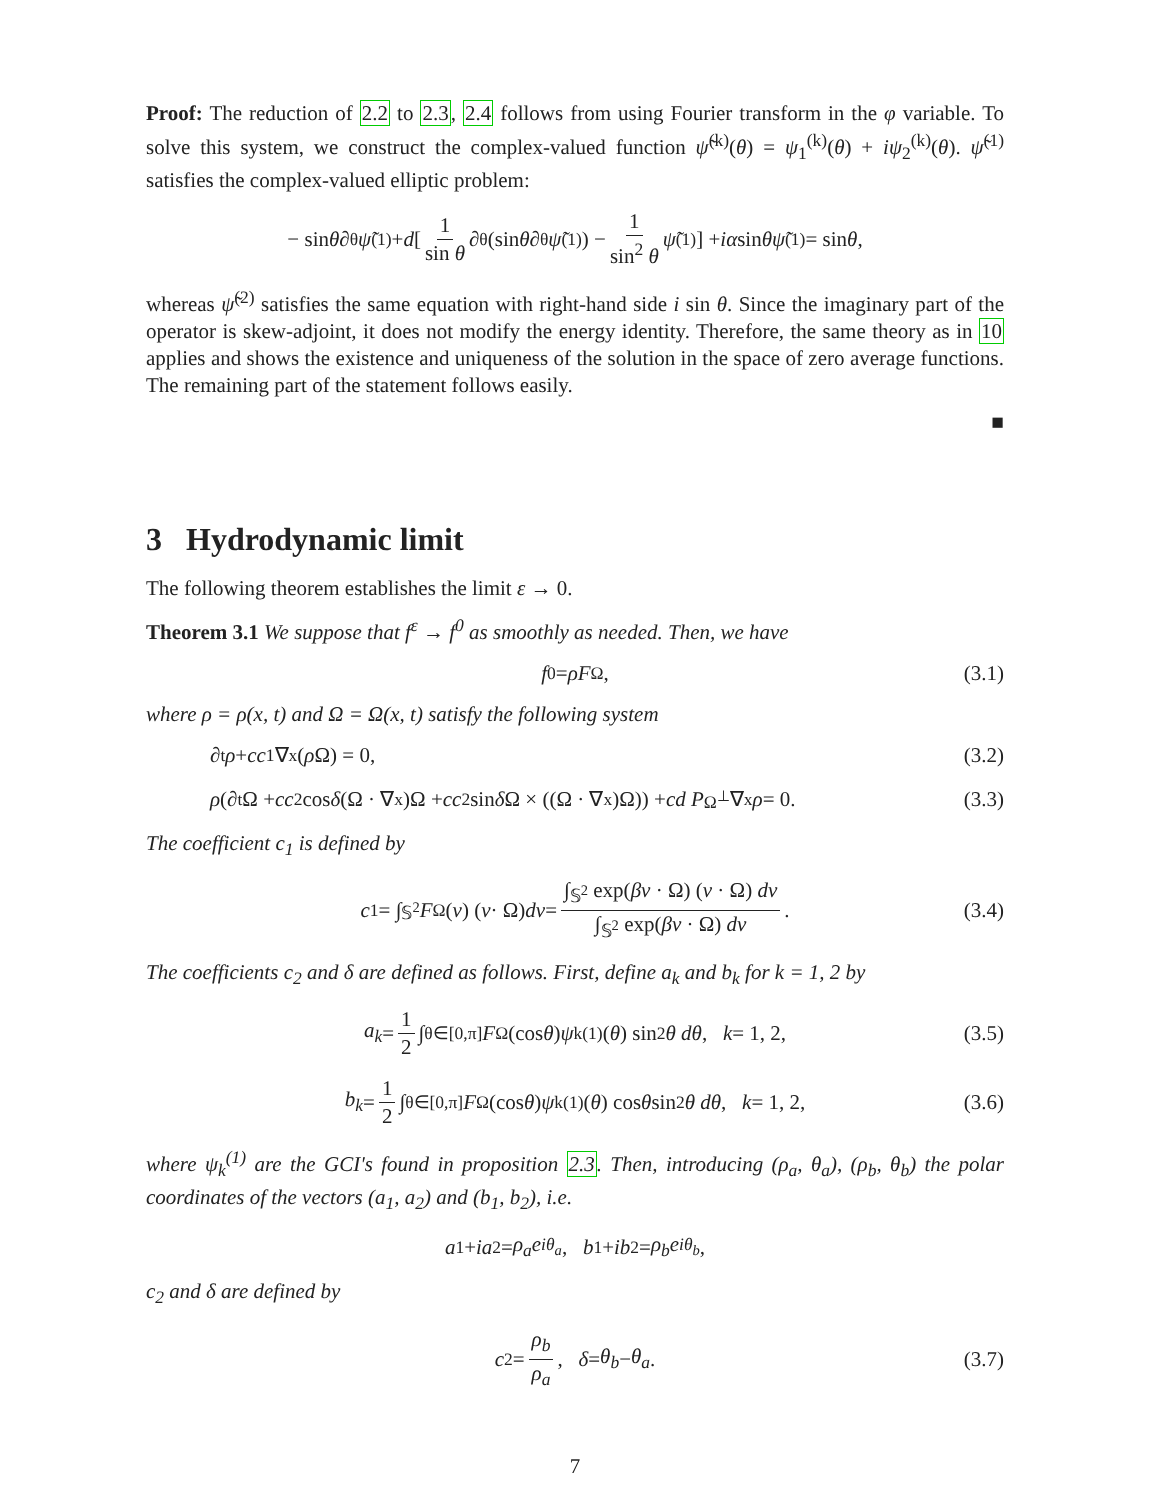Proof: The reduction of 2.2 to 2.3, 2.4 follows from using Fourier transform in the φ variable. To solve this system, we construct the complex-valued function ψ̃<sup>(k)</sup>(θ) = ψ<sub>1</sub><sup>(k)</sup>(θ) + iψ<sub>2</sub><sup>(k)</sup>(θ). ψ̃<sup>(1)</sup> satisfies the complex-valued elliptic problem:
− sin θ ∂<sub>θ</sub> ψ̃<sup>(1)</sup> + d [ 1 sin θ ∂<sub>θ</sub>(sin θ ∂<sub>θ</sub> ψ̃<sup>(1)</sup>) − 1 sin<sup>2</sup> θ ψ̃<sup>(1)</sup> ] + iα sin θ ψ̃<sup>(1)</sup> = sin θ,
whereas ψ̃<sup>(2)</sup> satisfies the same equation with right-hand side i sin θ. Since the imaginary part of the operator is skew-adjoint, it does not modify the energy identity. Therefore, the same theory as in 10 applies and shows the existence and uniqueness of the solution in the space of zero average functions. The remaining part of the statement follows easily.
■
3 Hydrodynamic limit
The following theorem establishes the limit ε → 0.
Theorem 3.1 We suppose that f<sup>ε</sup> → f<sup>0</sup> as smoothly as needed. Then, we have
f<sup>0</sup> = ρF<sub>Ω</sub>, (3.1)
where ρ = ρ(x, t) and Ω = Ω(x, t) satisfy the following system
∂<sub>t</sub> ρ + cc<sub>1</sub>∇<sub>x</sub>(ρ Ω) = 0, (3.2)
ρ (∂<sub>t</sub>Ω + cc<sub>2</sub> cos δ (Ω · ∇<sub>x</sub>)Ω + cc<sub>2</sub> sin δ Ω × ((Ω · ∇<sub>x</sub>)Ω)) + cd P<sub>Ω<sup>⊥</sup></sub>∇<sub>x</sub> ρ = 0. (3.3)
The coefficient c<sub>1</sub> is defined by
c<sub>1</sub> = ∫<sub>𝕊<sup>2</sup></sub> F<sub>Ω</sub>(v) (v · Ω) dv = ∫<sub>𝕊<sup>2</sup></sub> exp(βv · Ω) (v · Ω) dv ∫<sub>𝕊<sup>2</sup></sub> exp(βv · Ω) dv. (3.4)
The coefficients c<sub>2</sub> and δ are defined as follows. First, define a<sub>k</sub> and b<sub>k</sub> for k = 1, 2 by
a<sub>k</sub> = 1 2 ∫<sub>θ∈[0,π]</sub> F<sub>Ω</sub>(cos θ) ψ<sub>k</sub><sup>(1)</sup>(θ) sin<sup>2</sup> θ dθ, k = 1, 2, (3.5)
b<sub>k</sub> = 1 2 ∫<sub>θ∈[0,π]</sub> F<sub>Ω</sub>(cos θ) ψ<sub>k</sub><sup>(1)</sup>(θ) cos θ sin<sup>2</sup> θ dθ, k = 1, 2, (3.6)
where ψ<sub>k</sub><sup>(1)</sup> are the GCI's found in proposition 2.3. Then, introducing (ρ<sub>a</sub>, θ<sub>a</sub>), (ρ<sub>b</sub>, θ<sub>b</sub>) the polar coordinates of the vectors (a<sub>1</sub>, a<sub>2</sub>) and (b<sub>1</sub>, b<sub>2</sub>), i.e.
a<sub>1</sub> + ia<sub>2</sub> = ρ<sub>a</sub>e<sup>iθ<sub>a</sub></sup>, b<sub>1</sub> + ib<sub>2</sub> = ρ<sub>b</sub>e<sup>iθ<sub>b</sub></sup>,
c<sub>2</sub> and δ are defined by
c<sub>2</sub> = ρ<sub>b</sub> ρ<sub>a</sub>, δ = θ<sub>b</sub> − θ<sub>a</sub>. (3.7)
7